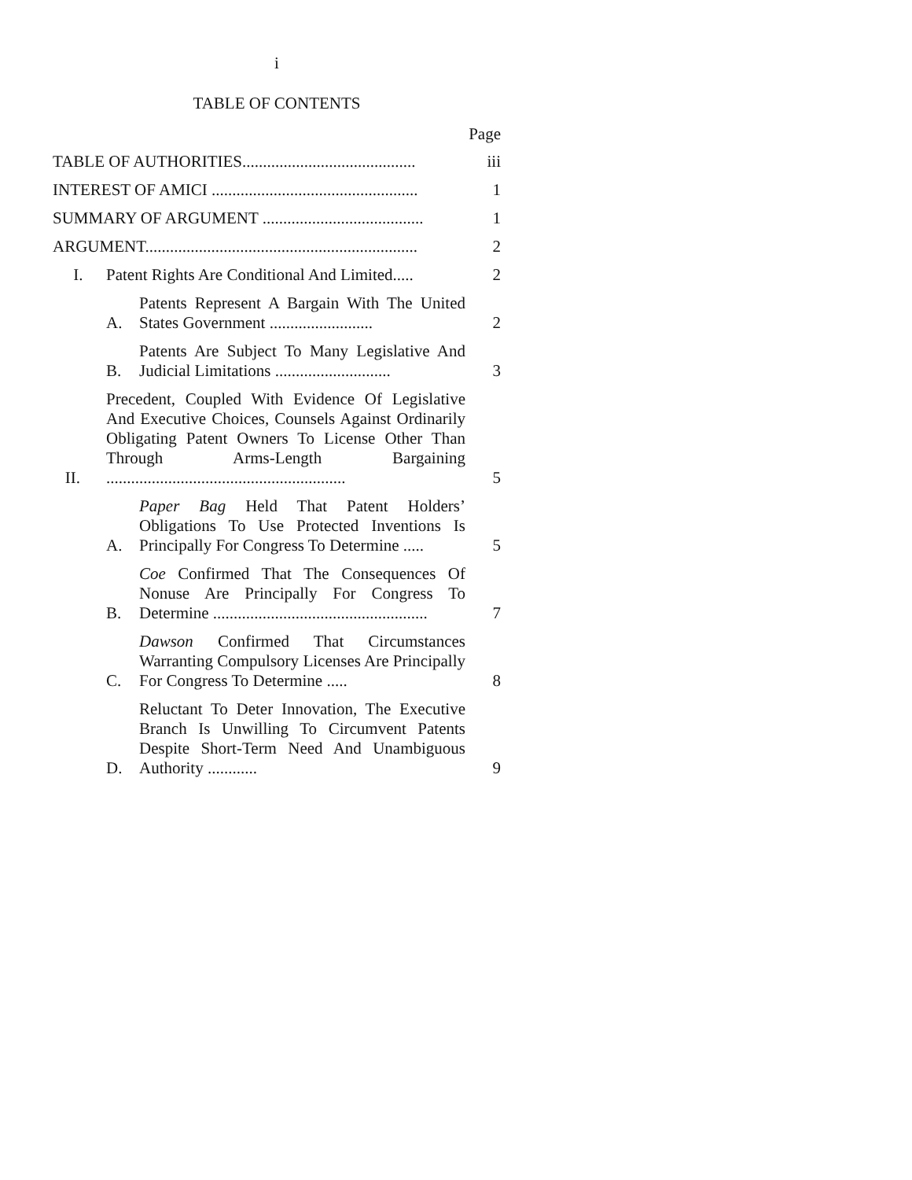i
TABLE OF CONTENTS
Page
TABLE OF AUTHORITIES..........................................
iii
INTEREST OF AMICI ..................................................
1
SUMMARY OF ARGUMENT .......................................
1
ARGUMENT..................................................................
2
I.
Patent Rights Are Conditional And Limited.....
2
A.
Patents Represent A Bargain With The United States Government .........................
2
B.
Patents Are Subject To Many Legislative And Judicial Limitations ............................
3
II.
Precedent, Coupled With Evidence Of Legislative And Executive Choices, Counsels Against Ordinarily Obligating Patent Owners To License Other Than Through Arms-Length Bargaining ..........................................................
5
A.
Paper Bag Held That Patent Holders’ Obligations To Use Protected Inventions Is Principally For Congress To Determine .....
5
B.
Coe Confirmed That The Consequences Of Nonuse Are Principally For Congress To Determine ....................................................
7
C.
Dawson Confirmed That Circumstances Warranting Compulsory Licenses Are Principally For Congress To Determine .....
8
D.
Reluctant To Deter Innovation, The Executive Branch Is Unwilling To Circumvent Patents Despite Short-Term Need And Unambiguous Authority ............
9